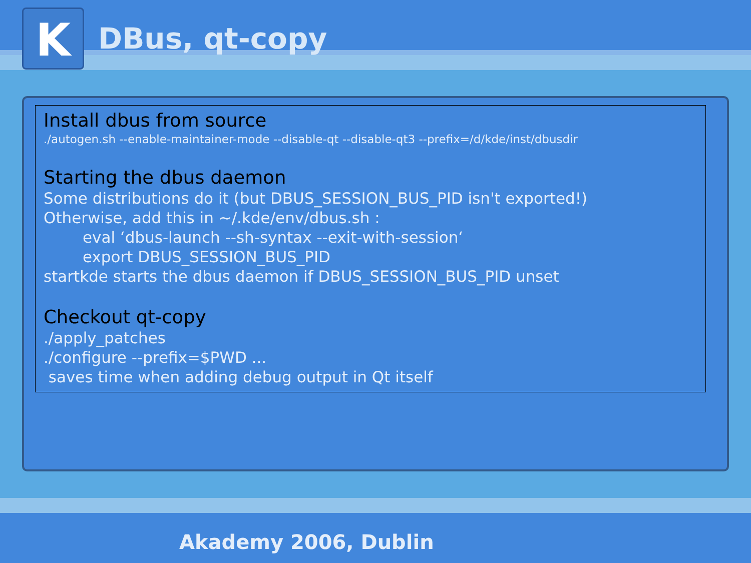K
DBus, qt-copy
Install dbus from source
./autogen.sh --enable-maintainer-mode --disable-qt --disable-qt3 --prefix=/d/kde/inst/dbusdir
Starting the dbus daemon
Some distributions do it (but DBUS_SESSION_BUS_PID isn't exported!)
Otherwise, add this in ~/.kde/env/dbus.sh :
eval ‘dbus-launch --sh-syntax --exit-with-session‘
export DBUS_SESSION_BUS_PID
startkde starts the dbus daemon if DBUS_SESSION_BUS_PID unset
Checkout qt-copy
./apply_patches
./configure --prefix=$PWD ...
saves time when adding debug output in Qt itself
Akademy 2006, Dublin